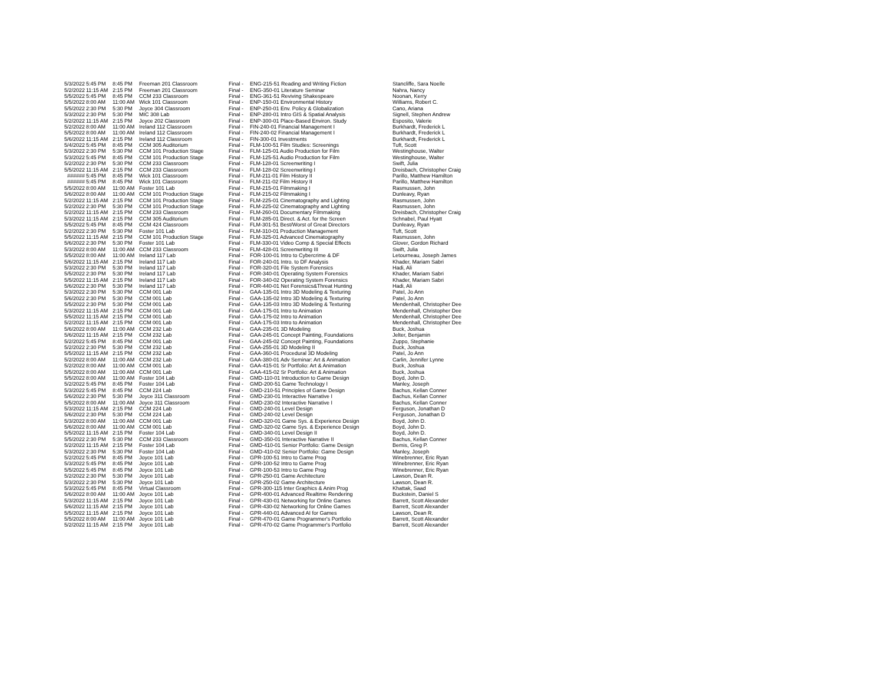| 5/3/2022 | 5:45 PM | 8:45 PM | Freeman 201 Classroom | Final - | ENG-215-51 Reading and Writing Fiction | Stancliffe, Sara Noelle |
| 5/2/2022 | 11:15 AM | 2:15 PM | Freeman 201 Classroom | Final - | ENG-350-01 Literature Seminar | Nahra, Nancy |
| 5/5/2022 | 5:45 PM | 8:45 PM | CCM 233 Classroom | Final - | ENG-361-51 Reviving Shakespeare | Noonan, Kerry |
| 5/5/2022 | 8:00 AM | 11:00 AM | Wick 101 Classroom | Final - | ENP-150-01 Environmental History | Williams, Robert C. |
| 5/5/2022 | 2:30 PM | 5:30 PM | Joyce 304 Classroom | Final - | ENP-250-01 Env. Policy & Globalization | Cano, Ariana |
| 5/3/2022 | 2:30 PM | 5:30 PM | MIC 308 Lab | Final - | ENP-280-01 Intro GIS & Spatial Analysis | Signell, Stephen Andrew |
| 5/2/2022 | 11:15 AM | 2:15 PM | Joyce 202 Classroom | Final - | ENP-300-01 Place-Based Environ. Study | Esposito, Valerie |
| 5/2/2022 | 8:00 AM | 11:00 AM | Ireland 112 Classroom | Final - | FIN-240-01 Financial Management I | Burkhardt, Frederick L |
| 5/5/2022 | 8:00 AM | 11:00 AM | Ireland 112 Classroom | Final - | FIN-240-02 Financial Management I | Burkhardt, Frederick L |
| 5/6/2022 | 11:15 AM | 2:15 PM | Ireland 112 Classroom | Final - | FIN-300-01 Investments | Burkhardt, Frederick L |
| 5/4/2022 | 5:45 PM | 8:45 PM | CCM 305 Auditorium | Final - | FLM-100-51 Film Studies: Screenings | Tuft, Scott |
| 5/3/2022 | 2:30 PM | 5:30 PM | CCM 101 Production Stage | Final - | FLM-125-01 Audio Production for Film | Westinghouse, Walter |
| 5/3/2022 | 5:45 PM | 8:45 PM | CCM 101 Production Stage | Final - | FLM-125-51 Audio Production for Film | Westinghouse, Walter |
| 5/2/2022 | 2:30 PM | 5:30 PM | CCM 233 Classroom | Final - | FLM-128-01 Screenwriting I | Swift, Julia |
| 5/5/2022 | 11:15 AM | 2:15 PM | CCM 233 Classroom | Final - | FLM-128-02 Screenwriting I | Dreisbach, Christopher Craig |
| ###### | 5:45 PM | 8:45 PM | Wick 101 Classroom | Final - | FLM-211-01 Film History II | Parillo, Matthew Hamilton |
| ###### | 5:45 PM | 8:45 PM | Wick 101 Classroom | Final - | FLM-211-02 Film History II | Parillo, Matthew Hamilton |
| 5/5/2022 | 8:00 AM | 11:00 AM | Foster 101 Lab | Final - | FLM-215-01 Filmmaking I | Rasmussen, John |
| 5/6/2022 | 8:00 AM | 11:00 AM | CCM 101 Production Stage | Final - | FLM-215-02 Filmmaking I | Dunleavy, Ryan |
| 5/2/2022 | 11:15 AM | 2:15 PM | CCM 101 Production Stage | Final - | FLM-225-01 Cinematography and Lighting | Rasmussen, John |
| 5/2/2022 | 2:30 PM | 5:30 PM | CCM 101 Production Stage | Final - | FLM-225-02 Cinematography and Lighting | Rasmussen, John |
| 5/2/2022 | 11:15 AM | 2:15 PM | CCM 233 Classroom | Final - | FLM-260-01 Documentary Filmmaking | Dreisbach, Christopher Craig |
| 5/3/2022 | 11:15 AM | 2:15 PM | CCM 305 Auditorium | Final - | FLM-285-01 Direct. & Act. for the Screen | Schnabel, Paul Hyatt |
| 5/5/2022 | 5:45 PM | 8:45 PM | CCM 424 Classroom | Final - | FLM-301-51 Best/Worst of Great Directors | Dunleavy, Ryan |
| 5/2/2022 | 2:30 PM | 5:30 PM | Foster 101 Lab | Final - | FLM-310-01 Production Management | Tuft, Scott |
| 5/5/2022 | 11:15 AM | 2:15 PM | CCM 101 Production Stage | Final - | FLM-325-01 Advanced Cinematography | Rasmussen, John |
| 5/6/2022 | 2:30 PM | 5:30 PM | Foster 101 Lab | Final - | FLM-330-01 Video Comp & Special Effects | Glover, Gordon Richard |
| 5/3/2022 | 8:00 AM | 11:00 AM | CCM 233 Classroom | Final - | FLM-428-01 Screenwriting III | Swift, Julia |
| 5/5/2022 | 8:00 AM | 11:00 AM | Ireland 117 Lab | Final - | FOR-100-01 Intro to Cybercrime & DF | Letourneau, Joseph James |
| 5/6/2022 | 11:15 AM | 2:15 PM | Ireland 117 Lab | Final - | FOR-240-01 Intro. to DF Analysis | Khader, Mariam Sabri |
| 5/3/2022 | 2:30 PM | 5:30 PM | Ireland 117 Lab | Final - | FOR-320-01 File System Forensics | Hadi, Ali |
| 5/5/2022 | 2:30 PM | 5:30 PM | Ireland 117 Lab | Final - | FOR-340-01 Operating System Forensics | Khader, Mariam Sabri |
| 5/5/2022 | 11:15 AM | 2:15 PM | Ireland 117 Lab | Final - | FOR-340-02 Operating System Forensics | Khader, Mariam Sabri |
| 5/6/2022 | 2:30 PM | 5:30 PM | Ireland 117 Lab | Final - | FOR-440-01 Net Forensics&Threat Hunting | Hadi, Ali |
| 5/3/2022 | 2:30 PM | 5:30 PM | CCM 001 Lab | Final - | GAA-135-01 Intro 3D Modeling & Texturing | Patel, Jo Ann |
| 5/6/2022 | 2:30 PM | 5:30 PM | CCM 001 Lab | Final - | GAA-135-02 Intro 3D Modeling & Texturing | Patel, Jo Ann |
| 5/5/2022 | 2:30 PM | 5:30 PM | CCM 001 Lab | Final - | GAA-135-03 Intro 3D Modeling & Texturing | Mendenhall, Christopher Dee |
| 5/3/2022 | 11:15 AM | 2:15 PM | CCM 001 Lab | Final - | GAA-175-01 Intro to Animation | Mendenhall, Christopher Dee |
| 5/5/2022 | 11:15 AM | 2:15 PM | CCM 001 Lab | Final - | GAA-175-02 Intro to Animation | Mendenhall, Christopher Dee |
| 5/2/2022 | 11:15 AM | 2:15 PM | CCM 001 Lab | Final - | GAA-175-03 Intro to Animation | Mendenhall, Christopher Dee |
| 5/6/2022 | 8:00 AM | 11:00 AM | CCM 232 Lab | Final - | GAA-235-01 3D Modeling | Buck, Joshua |
| 5/6/2022 | 11:15 AM | 2:15 PM | CCM 232 Lab | Final - | GAA-245-01 Concept Painting, Foundations | Jelter, Benjamin |
| 5/2/2022 | 5:45 PM | 8:45 PM | CCM 001 Lab | Final - | GAA-245-02 Concept Painting, Foundations | Zuppo, Stephanie |
| 5/2/2022 | 2:30 PM | 5:30 PM | CCM 232 Lab | Final - | GAA-255-01 3D Modeling II | Buck, Joshua |
| 5/5/2022 | 11:15 AM | 2:15 PM | CCM 232 Lab | Final - | GAA-360-01 Procedural 3D Modeling | Patel, Jo Ann |
| 5/2/2022 | 8:00 AM | 11:00 AM | CCM 232 Lab | Final - | GAA-380-01 Adv Seminar: Art & Animation | Carlin, Jennifer Lynne |
| 5/2/2022 | 8:00 AM | 11:00 AM | CCM 001 Lab | Final - | GAA-415-01 Sr Portfolio: Art & Animation | Buck, Joshua |
| 5/5/2022 | 8:00 AM | 11:00 AM | CCM 001 Lab | Final - | GAA-415-02 Sr Portfolio: Art & Animation | Buck, Joshua |
| 5/5/2022 | 8:00 AM | 11:00 AM | Foster 104 Lab | Final - | GMD-110-01 Introduction to Game Design | Boyd, John D. |
| 5/2/2022 | 5:45 PM | 8:45 PM | Foster 104 Lab | Final - | GMD-200-51 Game Technology I | Manley, Joseph |
| 5/3/2022 | 5:45 PM | 8:45 PM | CCM 224 Lab | Final - | GMD-210-51 Principles of Game Design | Bachus, Kellan Conner |
| 5/6/2022 | 2:30 PM | 5:30 PM | Joyce 311 Classroom | Final - | GMD-230-01 Interactive Narrative I | Bachus, Kellan Conner |
| 5/5/2022 | 8:00 AM | 11:00 AM | Joyce 311 Classroom | Final - | GMD-230-02 Interactive Narrative I | Bachus, Kellan Conner |
| 5/3/2022 | 11:15 AM | 2:15 PM | CCM 224 Lab | Final - | GMD-240-01 Level Design | Ferguson, Jonathan D |
| 5/6/2022 | 2:30 PM | 5:30 PM | CCM 224 Lab | Final - | GMD-240-02 Level Design | Ferguson, Jonathan D |
| 5/3/2022 | 8:00 AM | 11:00 AM | CCM 001 Lab | Final - | GMD-320-01 Game Sys. & Experience Design | Boyd, John D. |
| 5/6/2022 | 8:00 AM | 11:00 AM | CCM 001 Lab | Final - | GMD-320-02 Game Sys. & Experience Design | Boyd, John D. |
| 5/5/2022 | 11:15 AM | 2:15 PM | Foster 104 Lab | Final - | GMD-340-01 Level Design II | Boyd, John D. |
| 5/5/2022 | 2:30 PM | 5:30 PM | CCM 233 Classroom | Final - | GMD-350-01 Interactive Narrative II | Bachus, Kellan Conner |
| 5/2/2022 | 11:15 AM | 2:15 PM | Foster 104 Lab | Final - | GMD-410-01 Senior Portfolio: Game Design | Bemis, Greg P. |
| 5/3/2022 | 2:30 PM | 5:30 PM | Foster 104 Lab | Final - | GMD-410-02 Senior Portfolio: Game Design | Manley, Joseph |
| 5/2/2022 | 5:45 PM | 8:45 PM | Joyce 101 Lab | Final - | GPR-100-51 Intro to Game Prog | Winebrenner, Eric Ryan |
| 5/3/2022 | 5:45 PM | 8:45 PM | Joyce 101 Lab | Final - | GPR-100-52 Intro to Game Prog | Winebrenner, Eric Ryan |
| 5/5/2022 | 5:45 PM | 8:45 PM | Joyce 101 Lab | Final - | GPR-100-53 Intro to Game Prog | Winebrenner, Eric Ryan |
| 5/2/2022 | 2:30 PM | 5:30 PM | Joyce 101 Lab | Final - | GPR-250-01 Game Architecture | Lawson, Dean R. |
| 5/3/2022 | 2:30 PM | 5:30 PM | Joyce 101 Lab | Final - | GPR-250-02 Game Architecture | Lawson, Dean R. |
| 5/3/2022 | 5:45 PM | 8:45 PM | Virtual Classroom | Final - | GPR-300-115 Inter Graphics & Anim Prog | Khattak, Saad |
| 5/6/2022 | 8:00 AM | 11:00 AM | Joyce 101 Lab | Final - | GPR-400-01 Advanced Realtime Rendering | Buckstein, Daniel S |
| 5/3/2022 | 11:15 AM | 2:15 PM | Joyce 101 Lab | Final - | GPR-430-01 Networking for Online Games | Barrett, Scott Alexander |
| 5/6/2022 | 11:15 AM | 2:15 PM | Joyce 101 Lab | Final - | GPR-430-02 Networking for Online Games | Barrett, Scott Alexander |
| 5/5/2022 | 11:15 AM | 2:15 PM | Joyce 101 Lab | Final - | GPR-440-01 Advanced AI for Games | Lawson, Dean R. |
| 5/5/2022 | 8:00 AM | 11:00 AM | Joyce 101 Lab | Final - | GPR-470-01 Game Programmer's Portfolio | Barrett, Scott Alexander |
| 5/2/2022 | 11:15 AM | 2:15 PM | Joyce 101 Lab | Final - | GPR-470-02 Game Programmer's Portfolio | Barrett, Scott Alexander |